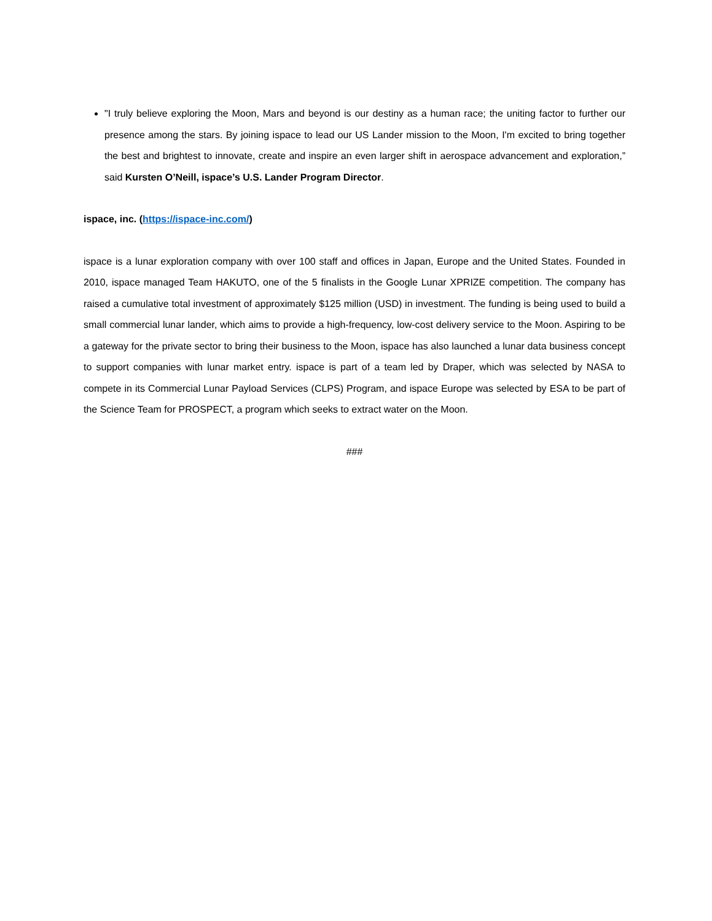"I truly believe exploring the Moon, Mars and beyond is our destiny as a human race; the uniting factor to further our presence among the stars. By joining ispace to lead our US Lander mission to the Moon, I'm excited to bring together the best and brightest to innovate, create and inspire an even larger shift in aerospace advancement and exploration,” said Kursten O’Neill, ispace’s U.S. Lander Program Director.
ispace, inc. (https://ispace-inc.com/)
ispace is a lunar exploration company with over 100 staff and offices in Japan, Europe and the United States. Founded in 2010, ispace managed Team HAKUTO, one of the 5 finalists in the Google Lunar XPRIZE competition. The company has raised a cumulative total investment of approximately $125 million (USD) in investment. The funding is being used to build a small commercial lunar lander, which aims to provide a high-frequency, low-cost delivery service to the Moon. Aspiring to be a gateway for the private sector to bring their business to the Moon, ispace has also launched a lunar data business concept to support companies with lunar market entry. ispace is part of a team led by Draper, which was selected by NASA to compete in its Commercial Lunar Payload Services (CLPS) Program, and ispace Europe was selected by ESA to be part of the Science Team for PROSPECT, a program which seeks to extract water on the Moon.
###